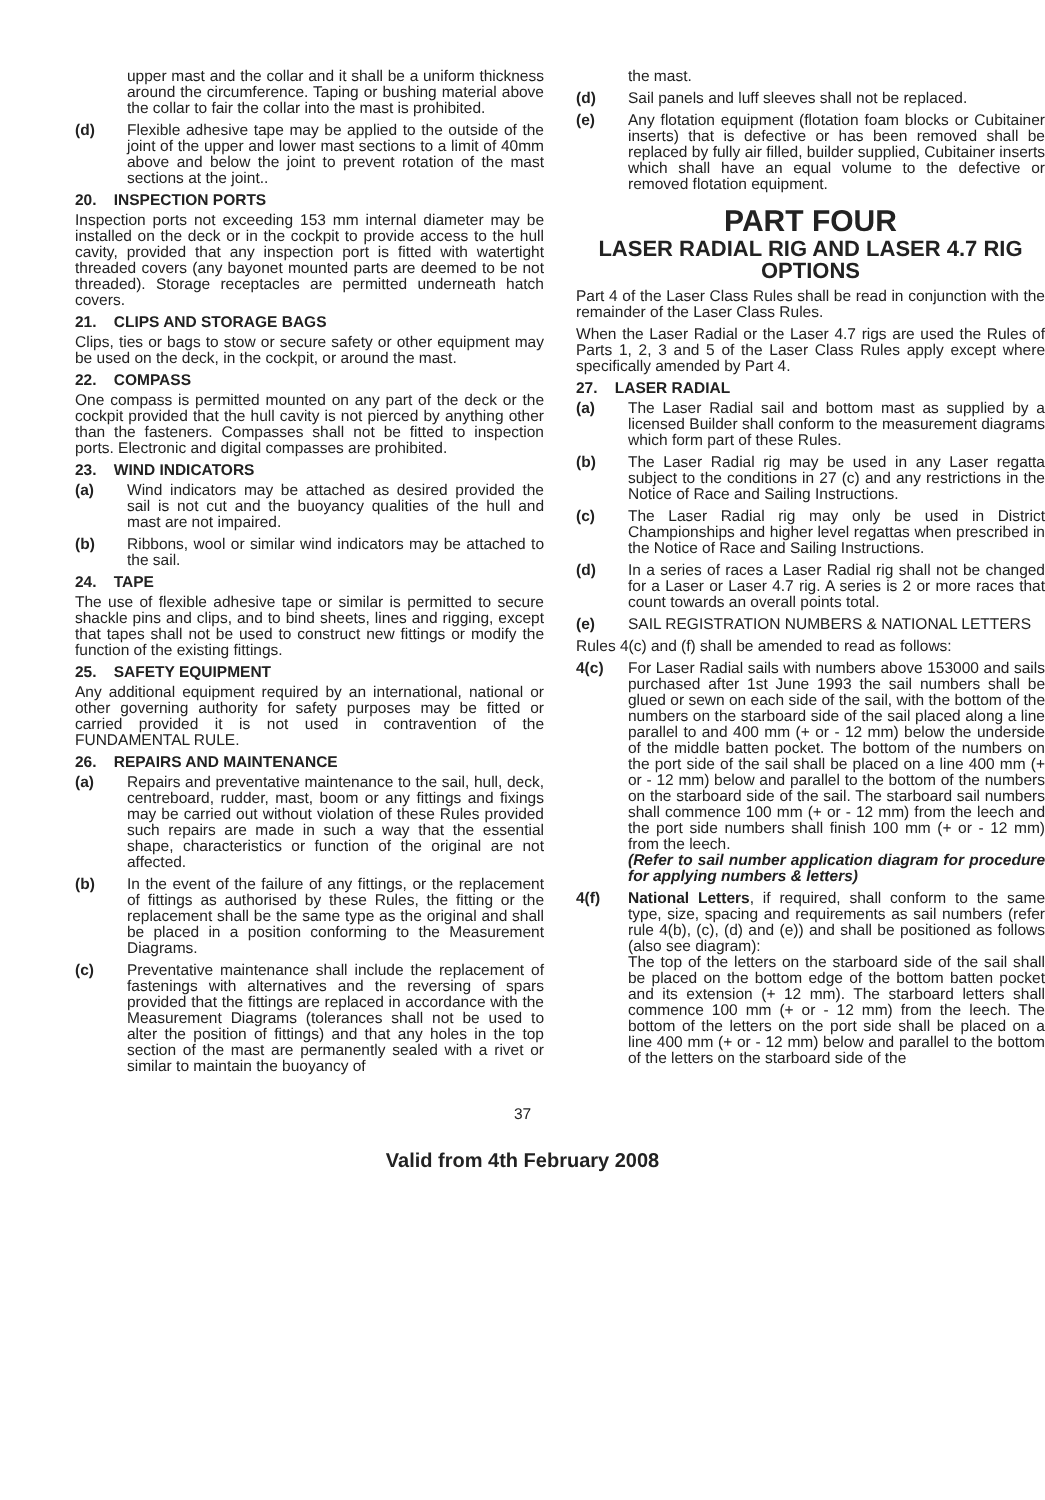upper mast and the collar and it shall be a uniform thickness around the circumference. Taping or bushing material above the collar to fair the collar into the mast is prohibited.
(d) Flexible adhesive tape may be applied to the outside of the joint of the upper and lower mast sections to a limit of 40mm above and below the joint to prevent rotation of the mast sections at the joint..
20. INSPECTION PORTS
Inspection ports not exceeding 153 mm internal diameter may be installed on the deck or in the cockpit to provide access to the hull cavity, provided that any inspection port is fitted with watertight threaded covers (any bayonet mounted parts are deemed to be not threaded). Storage receptacles are permitted underneath hatch covers.
21. CLIPS AND STORAGE BAGS
Clips, ties or bags to stow or secure safety or other equipment may be used on the deck, in the cockpit, or around the mast.
22. COMPASS
One compass is permitted mounted on any part of the deck or the cockpit provided that the hull cavity is not pierced by anything other than the fasteners. Compasses shall not be fitted to inspection ports. Electronic and digital compasses are prohibited.
23. WIND INDICATORS
(a) Wind indicators may be attached as desired provided the sail is not cut and the buoyancy qualities of the hull and mast are not impaired.
(b) Ribbons, wool or similar wind indicators may be attached to the sail.
24. TAPE
The use of flexible adhesive tape or similar is permitted to secure shackle pins and clips, and to bind sheets, lines and rigging, except that tapes shall not be used to construct new fittings or modify the function of the existing fittings.
25. SAFETY EQUIPMENT
Any additional equipment required by an international, national or other governing authority for safety purposes may be fitted or carried provided it is not used in contravention of the FUNDAMENTAL RULE.
26. REPAIRS AND MAINTENANCE
(a) Repairs and preventative maintenance to the sail, hull, deck, centreboard, rudder, mast, boom or any fittings and fixings may be carried out without violation of these Rules provided such repairs are made in such a way that the essential shape, characteristics or function of the original are not affected.
(b) In the event of the failure of any fittings, or the replacement of fittings as authorised by these Rules, the fitting or the replacement shall be the same type as the original and shall be placed in a position conforming to the Measurement Diagrams.
(c) Preventative maintenance shall include the replacement of fastenings with alternatives and the reversing of spars provided that the fittings are replaced in accordance with the Measurement Diagrams (tolerances shall not be used to alter the position of fittings) and that any holes in the top section of the mast are permanently sealed with a rivet or similar to maintain the buoyancy of
the mast.
(d) Sail panels and luff sleeves shall not be replaced.
(e) Any flotation equipment (flotation foam blocks or Cubitainer inserts) that is defective or has been removed shall be replaced by fully air filled, builder supplied, Cubitainer inserts which shall have an equal volume to the defective or removed flotation equipment.
PART FOUR
LASER RADIAL RIG AND LASER 4.7 RIG OPTIONS
Part 4 of the Laser Class Rules shall be read in conjunction with the remainder of the Laser Class Rules.
When the Laser Radial or the Laser 4.7 rigs are used the Rules of Parts 1, 2, 3 and 5 of the Laser Class Rules apply except where specifically amended by Part 4.
27. LASER RADIAL
(a) The Laser Radial sail and bottom mast as supplied by a licensed Builder shall conform to the measurement diagrams which form part of these Rules.
(b) The Laser Radial rig may be used in any Laser regatta subject to the conditions in 27 (c) and any restrictions in the Notice of Race and Sailing Instructions.
(c) The Laser Radial rig may only be used in District Championships and higher level regattas when prescribed in the Notice of Race and Sailing Instructions.
(d) In a series of races a Laser Radial rig shall not be changed for a Laser or Laser 4.7 rig. A series is 2 or more races that count towards an overall points total.
(e) SAIL REGISTRATION NUMBERS & NATIONAL LETTERS
Rules 4(c) and (f) shall be amended to read as follows:
4(c) For Laser Radial sails with numbers above 153000 and sails purchased after 1st June 1993 the sail numbers shall be glued or sewn on each side of the sail, with the bottom of the numbers on the starboard side of the sail placed along a line parallel to and 400 mm (+ or - 12 mm) below the underside of the middle batten pocket. The bottom of the numbers on the port side of the sail shall be placed on a line 400 mm (+ or - 12 mm) below and parallel to the bottom of the numbers on the starboard side of the sail. The starboard sail numbers shall commence 100 mm (+ or - 12 mm) from the leech and the port side numbers shall finish 100 mm (+ or - 12 mm) from the leech.
(Refer to sail number application diagram for procedure for applying numbers & letters)
4(f) National Letters, if required, shall conform to the same type, size, spacing and requirements as sail numbers (refer rule 4(b), (c), (d) and (e)) and shall be positioned as follows (also see diagram):
The top of the letters on the starboard side of the sail shall be placed on the bottom edge of the bottom batten pocket and its extension (+ 12 mm). The starboard letters shall commence 100 mm (+ or - 12 mm) from the leech. The bottom of the letters on the port side shall be placed on a line 400 mm (+ or - 12 mm) below and parallel to the bottom of the letters on the starboard side of the
37
Valid from 4th February 2008